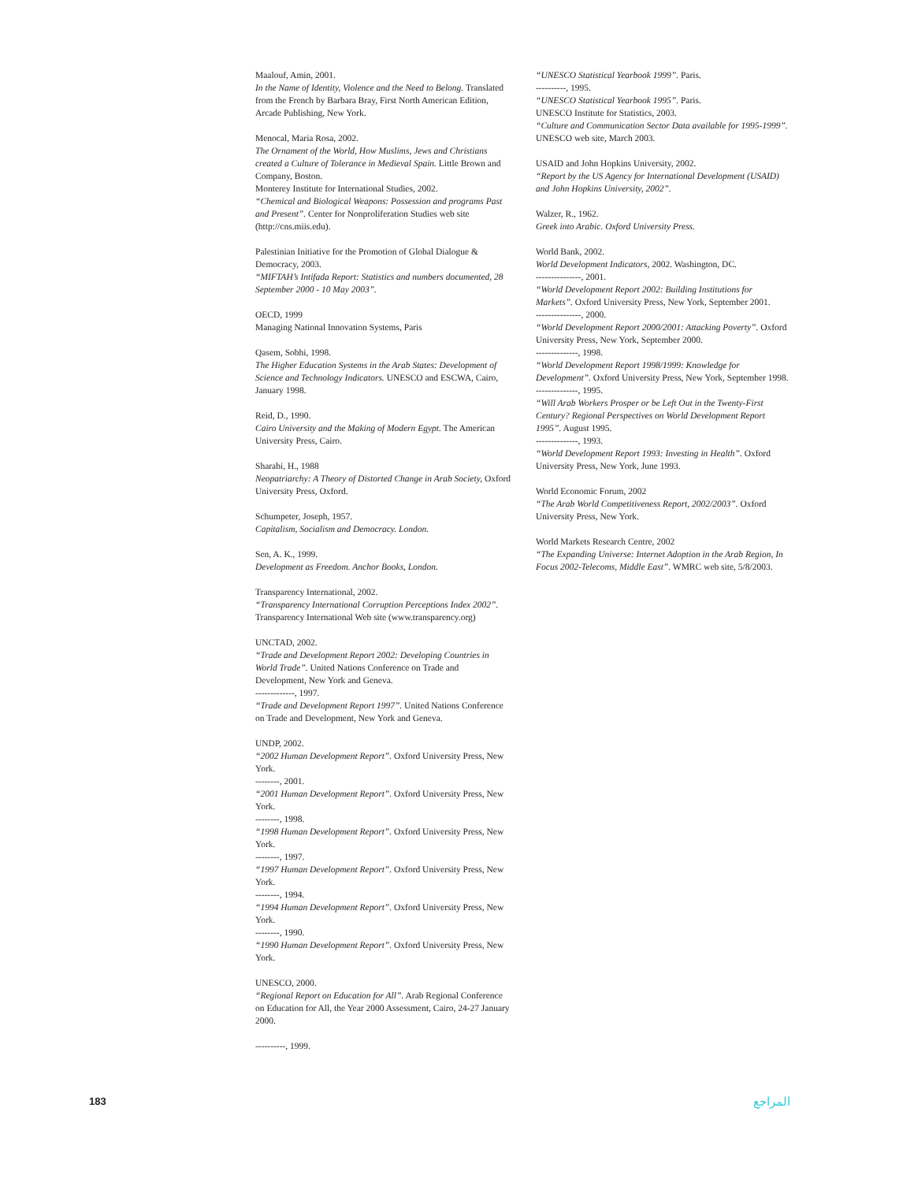Maalouf, Amin, 2001.
In the Name of Identity, Violence and the Need to Belong. Translated from the French by Barbara Bray, First North American Edition, Arcade Publishing, New York.
Menocal, Maria Rosa, 2002.
The Ornament of the World, How Muslims, Jews and Christians created a Culture of Tolerance in Medieval Spain. Little Brown and Company, Boston.
Monterey Institute for International Studies, 2002.
“Chemical and Biological Weapons: Possession and programs Past and Present”. Center for Nonproliferation Studies web site (http://cns.miis.edu).
Palestinian Initiative for the Promotion of Global Dialogue & Democracy, 2003.
“MIFTAH’s Intifada Report: Statistics and numbers documented, 28 September 2000 - 10 May 2003”.
OECD, 1999
Managing National Innovation Systems, Paris
Qasem, Sobhi, 1998.
The Higher Education Systems in the Arab States: Development of Science and Technology Indicators. UNESCO and ESCWA, Cairo, January 1998.
Reid, D., 1990.
Cairo University and the Making of Modern Egypt. The American University Press, Cairo.
Sharabi, H., 1988
Neopatriarchy: A Theory of Distorted Change in Arab Society, Oxford University Press, Oxford.
Schumpeter, Joseph, 1957.
Capitalism, Socialism and Democracy. London.
Sen, A. K., 1999.
Development as Freedom. Anchor Books, London.
Transparency International, 2002.
“Transparency International Corruption Perceptions Index 2002”. Transparency International Web site (www.transparency.org)
UNCTAD, 2002.
“Trade and Development Report 2002: Developing Countries in World Trade”. United Nations Conference on Trade and Development, New York and Geneva.
-------------, 1997.
“Trade and Development Report 1997”. United Nations Conference on Trade and Development, New York and Geneva.
UNDP, 2002.
“2002 Human Development Report”. Oxford University Press, New York.
--------, 2001.
“2001 Human Development Report”. Oxford University Press, New York.
--------, 1998.
“1998 Human Development Report”. Oxford University Press, New York.
--------, 1997.
“1997 Human Development Report”. Oxford University Press, New York.
--------, 1994.
“1994 Human Development Report”. Oxford University Press, New York.
--------, 1990.
“1990 Human Development Report”. Oxford University Press, New York.
UNESCO, 2000.
“Regional Report on Education for All”. Arab Regional Conference on Education for All, the Year 2000 Assessment, Cairo, 24-27 January 2000.
----------, 1999.
“UNESCO Statistical Yearbook 1999”. Paris.
----------, 1995.
“UNESCO Statistical Yearbook 1995”. Paris.
UNESCO Institute for Statistics, 2003.
“Culture and Communication Sector Data available for 1995-1999”. UNESCO web site, March 2003.
USAID and John Hopkins University, 2002.
“Report by the US Agency for International Development (USAID) and John Hopkins University, 2002”.
Walzer, R., 1962.
Greek into Arabic. Oxford University Press.
World Bank, 2002.
World Development Indicators, 2002. Washington, DC.
---------------, 2001.
“World Development Report 2002: Building Institutions for Markets”. Oxford University Press, New York, September 2001.
---------------, 2000.
“World Development Report 2000/2001: Attacking Poverty”. Oxford University Press, New York, September 2000.
--------------, 1998.
“World Development Report 1998/1999: Knowledge for Development”. Oxford University Press, New York, September 1998.
--------------, 1995.
“Will Arab Workers Prosper or be Left Out in the Twenty-First Century? Regional Perspectives on World Development Report 1995”. August 1995.
--------------, 1993.
“World Development Report 1993: Investing in Health”. Oxford University Press, New York, June 1993.
World Economic Forum, 2002
“The Arab World Competitiveness Report, 2002/2003”. Oxford University Press, New York.
World Markets Research Centre, 2002
“The Expanding Universe: Internet Adoption in the Arab Region, In Focus 2002-Telecoms, Middle East”. WMRC web site, 5/8/2003.
183 المراجع